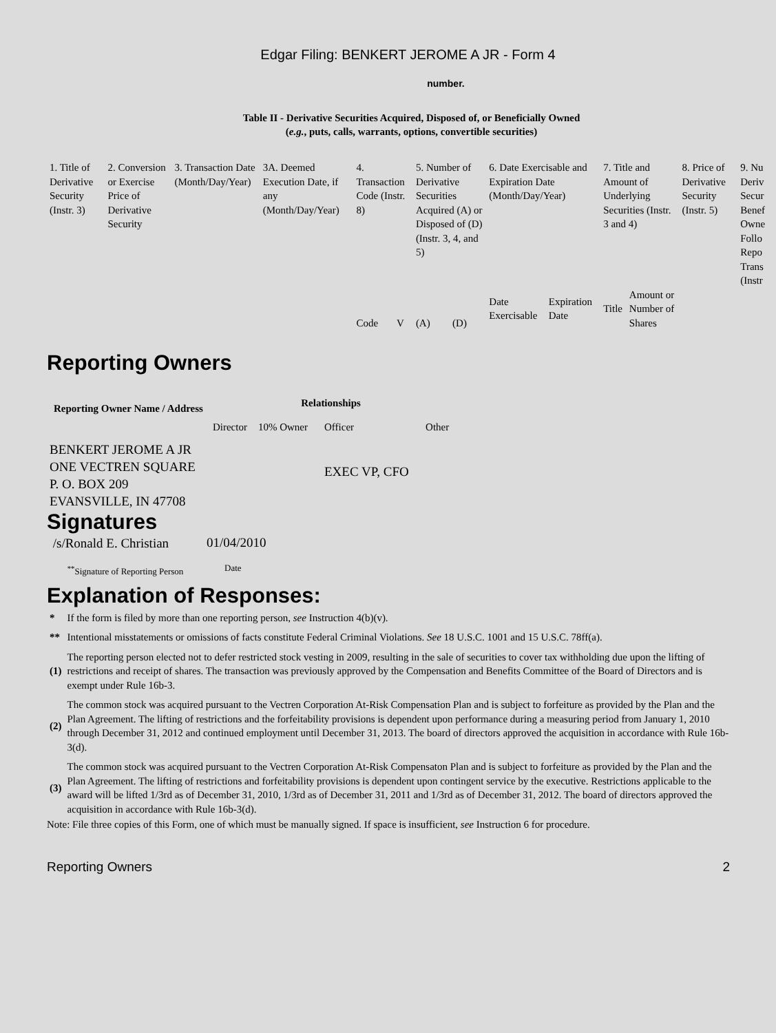Edgar Filing: BENKERT JEROME A JR - Form 4
number.
Table II - Derivative Securities Acquired, Disposed of, or Beneficially Owned
(e.g., puts, calls, warrants, options, convertible securities)
| 1. Title of Derivative Security (Instr. 3) | 2. Conversion or Exercise Price of Derivative Security | 3. Transaction Date (Month/Day/Year) | 3A. Deemed Execution Date, if any (Month/Day/Year) | 4. Transaction Code (Instr. 8) | | 5. Number of Derivative Securities Acquired (A) or Disposed of (D) (Instr. 3, 4, and 5) | | 6. Date Exercisable and Expiration Date (Month/Day/Year) | | 7. Title and Amount of Underlying Securities (Instr. 3 and 4) | | 8. Price of Derivative Security (Instr. 5) | 9. Nu Deriv Secur Benef Owne Follo Repo Trans (Instr |
| | | | | Code | V | (A) | (D) | Date Exercisable | Expiration Date | Title | Amount or Number of Shares | | |
Reporting Owners
| Reporting Owner Name / Address | Relationships | | | |
| --- | --- | --- | --- | --- |
| | Director | 10% Owner | Officer | Other |
| BENKERT JEROME A JR ONE VECTREN SQUARE P. O. BOX 209 EVANSVILLE, IN 47708 | | | EXEC VP, CFO | |
Signatures
| /s/Ronald E. Christian | 01/04/2010 |
| <sup>**</sup> Signature of Reporting Person | Date |
Explanation of Responses:
| * | If the form is filed by more than one reporting person, see Instruction 4(b)(v). |
| ** | Intentional misstatements or omissions of facts constitute Federal Criminal Violations. See 18 U.S.C. 1001 and 15 U.S.C. 78ff(a). |
| (1) | The reporting person elected not to defer restricted stock vesting in 2009, resulting in the sale of securities to cover tax withholding due upon the lifting of restrictions and receipt of shares. The transaction was previously approved by the Compensation and Benefits Committee of the Board of Directors and is exempt under Rule 16b-3. |
| (2) | The common stock was acquired pursuant to the Vectren Corporation At-Risk Compensation Plan and is subject to forfeiture as provided by the Plan and the Plan Agreement. The lifting of restrictions and the forfeitability provisions is dependent upon performance during a measuring period from January 1, 2010 through December 31, 2012 and continued employment until December 31, 2013. The board of directors approved the acquisition in accordance with Rule 16b-3(d). |
| (3) | The common stock was acquired pursuant to the Vectren Corporation At-Risk Compensaton Plan and is subject to forfeiture as provided by the Plan and the Plan Agreement. The lifting of restrictions and forfeitability provisions is dependent upon contingent service by the executive. Restrictions applicable to the award will be lifted 1/3rd as of December 31, 2010, 1/3rd as of December 31, 2011 and 1/3rd as of December 31, 2012. The board of directors approved the acquisition in accordance with Rule 16b-3(d). |
Note: File three copies of this Form, one of which must be manually signed. If space is insufficient, see Instruction 6 for procedure.
Reporting Owners 2